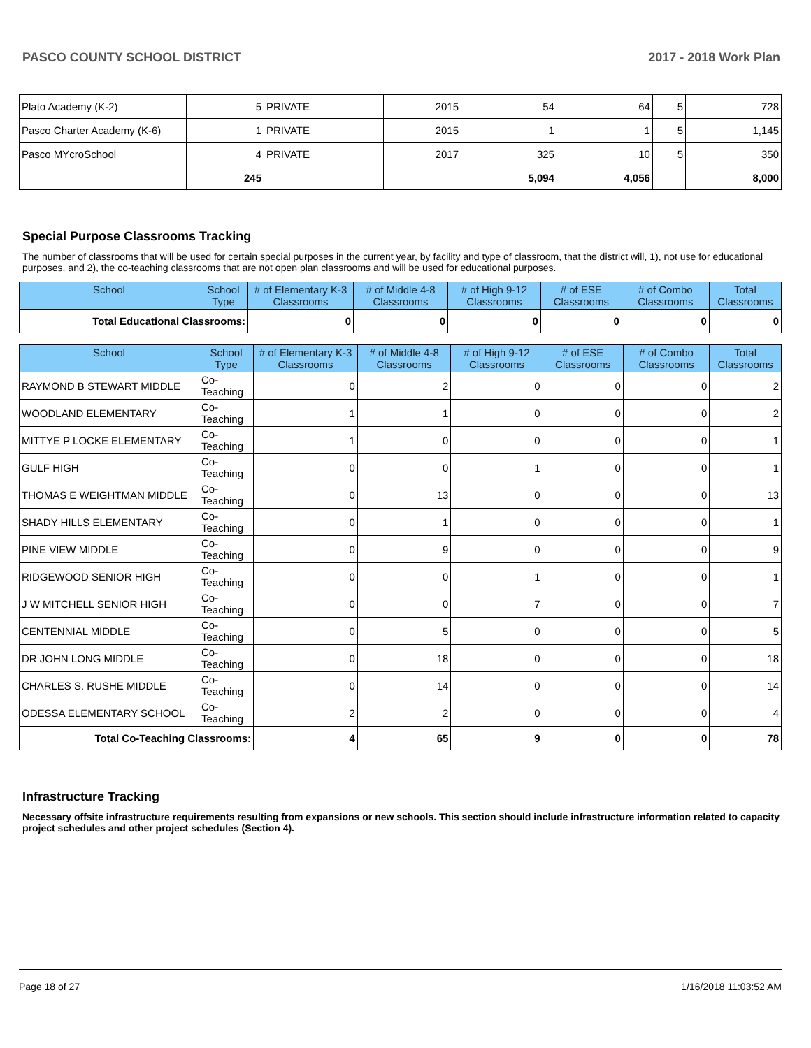PASCO COUNTY SCHOOL DISTRICT 2017 - 2018 Work Plan
| Plato Academy (K-2) | 5 | PRIVATE | 2015 | 54 | 64 | 5 | 728 |
| Pasco Charter Academy (K-6) | 1 | PRIVATE | 2015 | 1 | 1 | 5 | 1,145 |
| Pasco MYcroSchool | 4 | PRIVATE | 2017 | 325 | 10 | 5 | 350 |
| | 245 | | | 5,094 | 4,056 | | 8,000 |
Special Purpose Classrooms Tracking
The number of classrooms that will be used for certain special purposes in the current year, by facility and type of classroom, that the district will, 1), not use for educational purposes, and 2), the co-teaching classrooms that are not open plan classrooms and will be used for educational purposes.
| School | School Type | # of Elementary K-3 Classrooms | # of Middle 4-8 Classrooms | # of High 9-12 Classrooms | # of ESE Classrooms | # of Combo Classrooms | Total Classrooms |
| --- | --- | --- | --- | --- | --- | --- | --- |
| Total Educational Classrooms: | | 0 | 0 | 0 | 0 | 0 | 0 |
| School | School Type | # of Elementary K-3 Classrooms | # of Middle 4-8 Classrooms | # of High 9-12 Classrooms | # of ESE Classrooms | # of Combo Classrooms | Total Classrooms |
| --- | --- | --- | --- | --- | --- | --- | --- |
| RAYMOND B STEWART MIDDLE | Co-Teaching | 0 | 2 | 0 | 0 | 0 | 2 |
| WOODLAND ELEMENTARY | Co-Teaching | 1 | 1 | 0 | 0 | 0 | 2 |
| MITTYE P LOCKE ELEMENTARY | Co-Teaching | 1 | 0 | 0 | 0 | 0 | 1 |
| GULF HIGH | Co-Teaching | 0 | 0 | 1 | 0 | 0 | 1 |
| THOMAS E WEIGHTMAN MIDDLE | Co-Teaching | 0 | 13 | 0 | 0 | 0 | 13 |
| SHADY HILLS ELEMENTARY | Co-Teaching | 0 | 1 | 0 | 0 | 0 | 1 |
| PINE VIEW MIDDLE | Co-Teaching | 0 | 9 | 0 | 0 | 0 | 9 |
| RIDGEWOOD SENIOR HIGH | Co-Teaching | 0 | 0 | 1 | 0 | 0 | 1 |
| J W MITCHELL SENIOR HIGH | Co-Teaching | 0 | 0 | 7 | 0 | 0 | 7 |
| CENTENNIAL MIDDLE | Co-Teaching | 0 | 5 | 0 | 0 | 0 | 5 |
| DR JOHN LONG MIDDLE | Co-Teaching | 0 | 18 | 0 | 0 | 0 | 18 |
| CHARLES S. RUSHE MIDDLE | Co-Teaching | 0 | 14 | 0 | 0 | 0 | 14 |
| ODESSA ELEMENTARY SCHOOL | Co-Teaching | 2 | 2 | 0 | 0 | 0 | 4 |
| Total Co-Teaching Classrooms: | | 4 | 65 | 9 | 0 | 0 | 78 |
Infrastructure Tracking
Necessary offsite infrastructure requirements resulting from expansions or new schools. This section should include infrastructure information related to capacity project schedules and other project schedules (Section 4).
Page 18 of 27 1/16/2018 11:03:52 AM